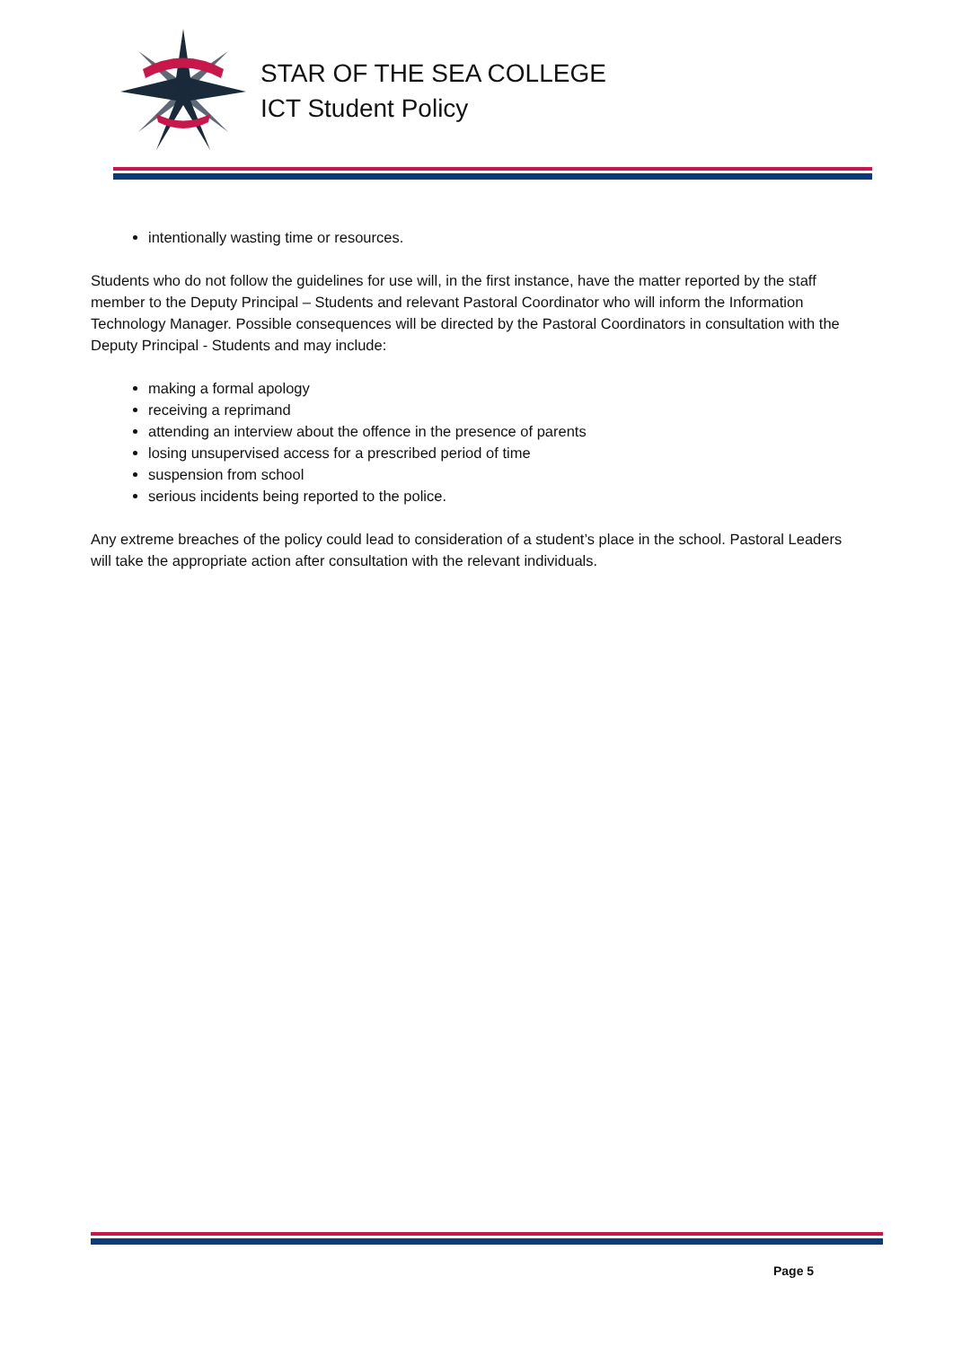STAR OF THE SEA COLLEGE
ICT Student Policy
intentionally wasting time or resources.
Students who do not follow the guidelines for use will, in the first instance, have the matter reported by the staff member to the Deputy Principal – Students and relevant Pastoral Coordinator who will inform the Information Technology Manager. Possible consequences will be directed by the Pastoral Coordinators in consultation with the Deputy Principal - Students and may include:
making a formal apology
receiving a reprimand
attending an interview about the offence in the presence of parents
losing unsupervised access for a prescribed period of time
suspension from school
serious incidents being reported to the police.
Any extreme breaches of the policy could lead to consideration of a student’s place in the school. Pastoral Leaders will take the appropriate action after consultation with the relevant individuals.
Page 5